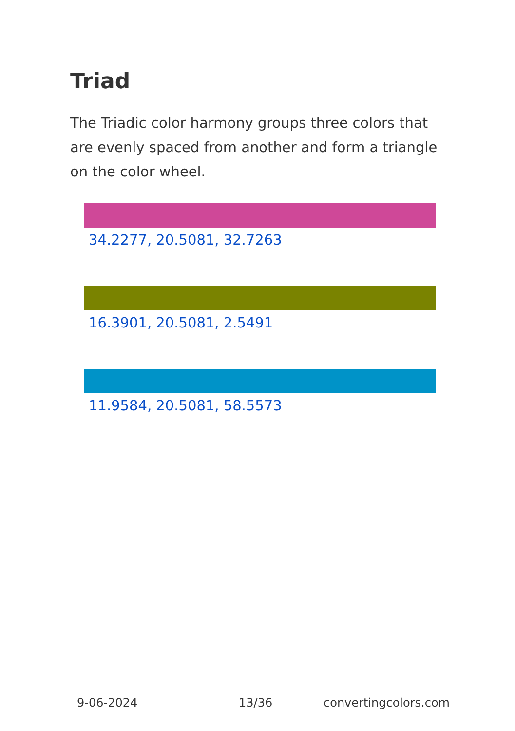Triad
The Triadic color harmony groups three colors that are evenly spaced from another and form a triangle on the color wheel.
34.2277, 20.5081, 32.7263
16.3901, 20.5081, 2.5491
11.9584, 20.5081, 58.5573
9-06-2024 13/36 convertingcolors.com